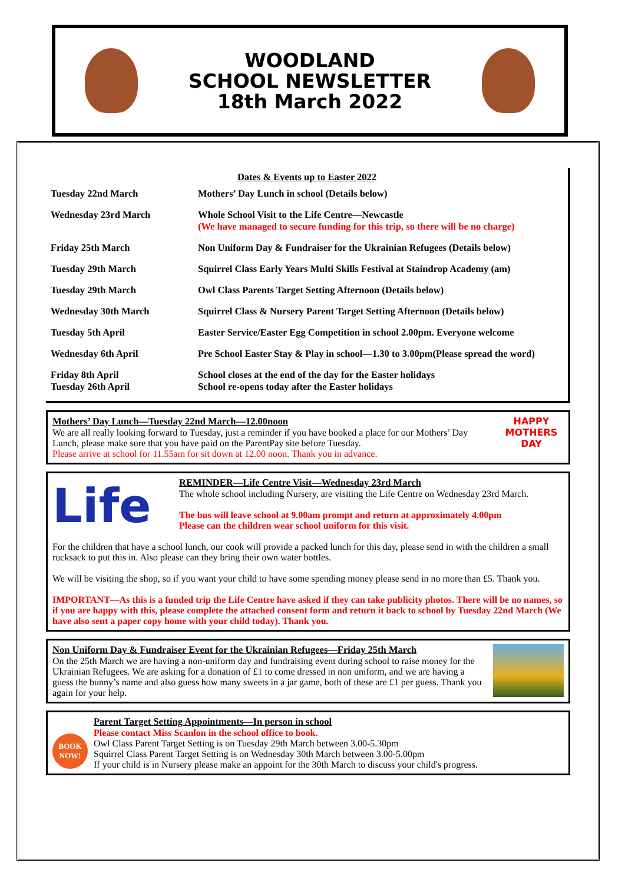WOODLAND
SCHOOL NEWSLETTER
18th March 2022
Dates & Events up to Easter 2022
| Tuesday 22nd March | Mothers’ Day Lunch in school (Details below) |
| Wednesday 23rd March | Whole School Visit to the Life Centre—Newcastle (We have managed to secure funding for this trip, so there will be no charge) |
| Friday 25th March | Non Uniform Day & Fundraiser for the Ukrainian Refugees (Details below) |
| Tuesday 29th March | Squirrel Class Early Years Multi Skills Festival at Staindrop Academy (am) |
| Tuesday 29th March | Owl Class Parents Target Setting Afternoon (Details below) |
| Wednesday 30th March | Squirrel Class & Nursery Parent Target Setting Afternoon (Details below) |
| Tuesday 5th April | Easter Service/Easter Egg Competition in school 2.00pm. Everyone welcome |
| Wednesday 6th April | Pre School Easter Stay & Play in school—1.30 to 3.00pm(Please spread the word) |
| Friday 8th April Tuesday 26th April | School closes at the end of the day for the Easter holidays School re-opens today after the Easter holidays |
HAPPY
MOTHERS
DAY
Mothers’ Day Lunch—Tuesday 22nd March—12.00noon
We are all really looking forward to Tuesday, just a reminder if you have booked a place for our Mothers’ Day Lunch, please make sure that you have paid on the ParentPay site before Tuesday.
Please arrive at school for 11.55am for sit down at 12.00 noon. Thank you in advance.
Life
REMINDER—Life Centre Visit—Wednesday 23rd March
The whole school including Nursery, are visiting the Life Centre on Wednesday 23rd March.
The bus will leave school at 9.00am prompt and return at approximately 4.00pm
Please can the children wear school uniform for this visit.
For the children that have a school lunch, our cook will provide a packed lunch for this day, please send in with the children a small rucksack to put this in. Also please can they bring their own water bottles.
We will be visiting the shop, so if you want your child to have some spending money please send in no more than £5. Thank you.
IMPORTANT—As this is a funded trip the Life Centre have asked if they can take publicity photos. There will be no names, so if you are happy with this, please complete the attached consent form and return it back to school by Tuesday 22nd March (We have also sent a paper copy home with your child today). Thank you.
Non Uniform Day & Fundraiser Event for the Ukrainian Refugees—Friday 25th March
On the 25th March we are having a non-uniform day and fundraising event during school to raise money for the Ukrainian Refugees. We are asking for a donation of £1 to come dressed in non uniform, and we are having a guess the bunny’s name and also guess how many sweets in a jar game, both of these are £1 per guess. Thank you again for your help.
BOOK NOW!
Parent Target Setting Appointments—In person in school
Please contact Miss Scanlon in the school office to book.
Owl Class Parent Target Setting is on Tuesday 29th March between 3.00-5.30pm
Squirrel Class Parent Target Setting is on Wednesday 30th March between 3.00-5.00pm
If your child is in Nursery please make an appoint for the 30th March to discuss your child's progress.